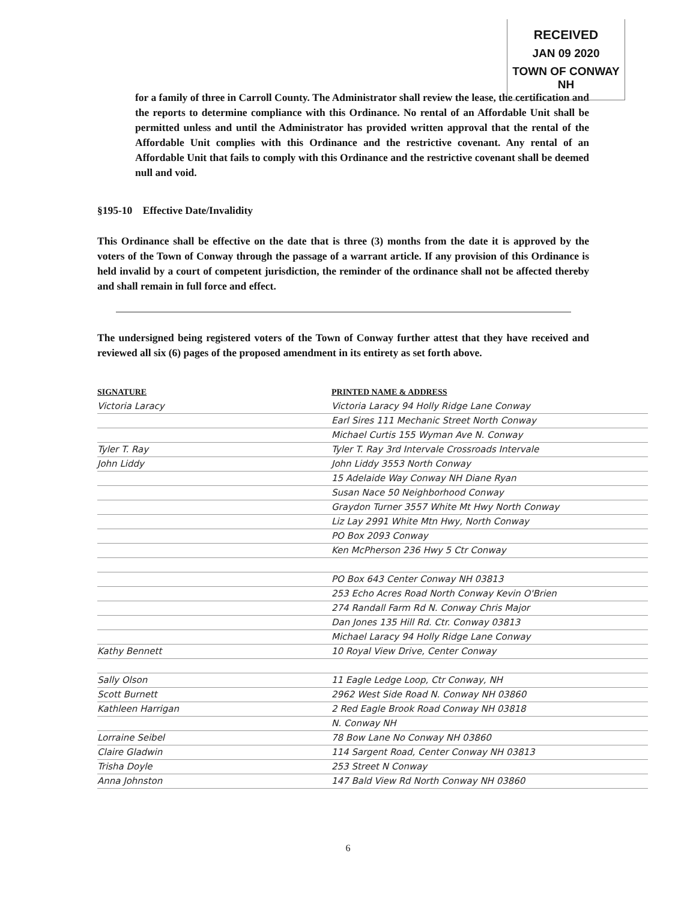RECEIVED
JAN 09 2020
TOWN OF CONWAY NH
for a family of three in Carroll County. The Administrator shall review the lease, the certification and the reports to determine compliance with this Ordinance. No rental of an Affordable Unit shall be permitted unless and until the Administrator has provided written approval that the rental of the Affordable Unit complies with this Ordinance and the restrictive covenant. Any rental of an Affordable Unit that fails to comply with this Ordinance and the restrictive covenant shall be deemed null and void.
§195-10 Effective Date/Invalidity
This Ordinance shall be effective on the date that is three (3) months from the date it is approved by the voters of the Town of Conway through the passage of a warrant article. If any provision of this Ordinance is held invalid by a court of competent jurisdiction, the reminder of the ordinance shall not be affected thereby and shall remain in full force and effect.
The undersigned being registered voters of the Town of Conway further attest that they have received and reviewed all six (6) pages of the proposed amendment in its entirety as set forth above.
SIGNATURE PRINTED NAME & ADDRESS
Victoria Laracy Victoria Laracy 94 Holly Ridge Lane Conway
Earl Sires 111 Mechanic Street North Conway
Michael Curtis 155 Wyman Ave N. Conway
Tyler T. Ray Tyler T. Ray 3rd Intervale Crossroads Intervale
John Liddy John Liddy 3553 North Conway
15 Adelaide Way Conway NH Diane Ryan
Susan Nace 50 Neighborhood Conway
Graydon Turner 3557 White Mt Hwy North Conway
Liz Lay 2991 White Mtn Hwy, North Conway
PO Box 2093 Conway
Ken McPherson 236 Hwy 5 Ctr Conway
PO Box 643 Center Conway NH 03813
253 Echo Acres Road North Conway Kevin O'Brien
274 Randall Farm Rd N. Conway Chris Major
Dan Jones 135 Hill Rd. Ctr. Conway 03813
Michael Laracy 94 Holly Ridge Lane Conway
Kathy Bennett 10 Royal View Drive, Center Conway
Sally Olson 11 Eagle Ledge Loop, Ctr Conway, NH
Scott Burnett 2962 West Side Road N. Conway NH 03860
Kathleen Harrigan 2 Red Eagle Brook Road Conway NH 03818
N. Conway NH
Lorraine Seibel 78 Bow Lane No Conway NH 03860
Claire Gladwin 114 Sargent Road, Center Conway NH 03813
Trisha Doyle 253 Street N Conway
Anna Johnston 147 Bald View Rd North Conway NH 03860
6